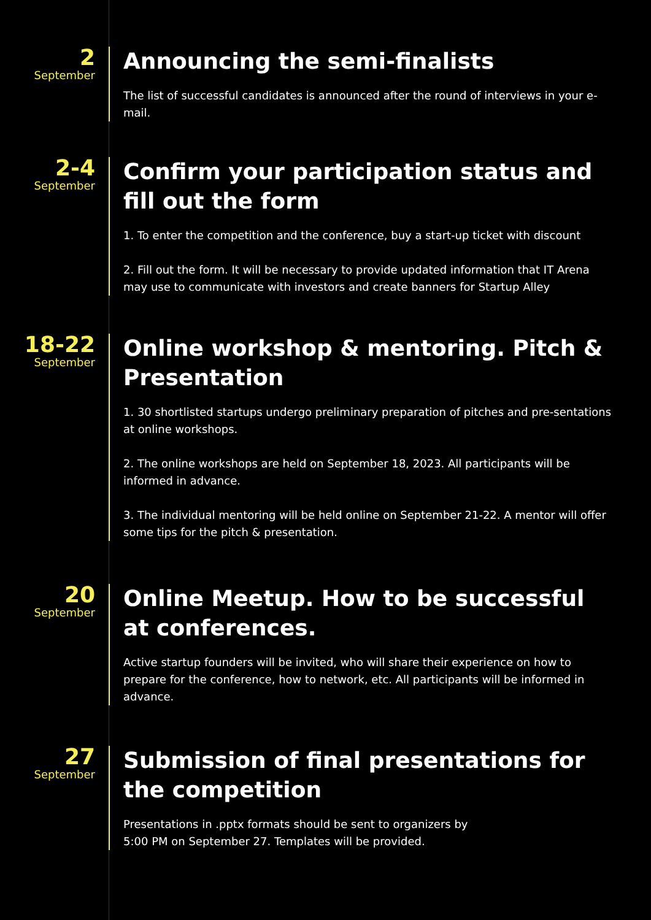2
September
Announcing the semi-finalists
The list of successful candidates is announced after the round of interviews in your e-mail.
2-4
September
Confirm your participation status and fill out the form
1. To enter the competition and the conference, buy a start-up ticket with discount
2. Fill out the form. It will be necessary to provide updated information that IT Arena may use to communicate with investors and create banners for Startup Alley
18-22
September
Online workshop & mentoring. Pitch & Presentation
1. 30 shortlisted startups undergo preliminary preparation of pitches and pre-sentations at online workshops.
2. The online workshops are held on September 18, 2023. All participants will be informed in advance.
3. The individual mentoring will be held online on September 21-22. A mentor will offer some tips for the pitch & presentation.
20
September
Online Meetup. How to be successful at conferences.
Active startup founders will be invited, who will share their experience on how to prepare for the conference, how to network, etc. All participants will be informed in advance.
27
September
Submission of final presentations for the competition
Presentations in .pptx formats should be sent to organizers by
5:00 PM on September 27. Templates will be provided.